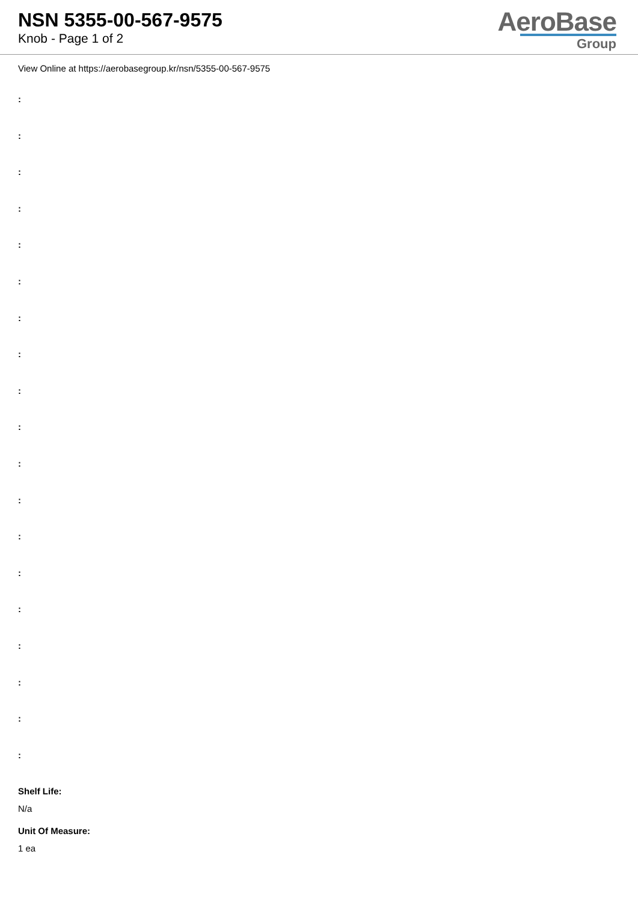NSN 5355-00-567-9575
Knob - Page 1 of 2
AeroBase
Group
View Online at https://aerobasegroup.kr/nsn/5355-00-567-9575
:
:
:
:
:
:
:
:
:
:
:
:
:
:
:
:
:
:
:
Shelf Life:
N/a
Unit Of Measure:
1 ea